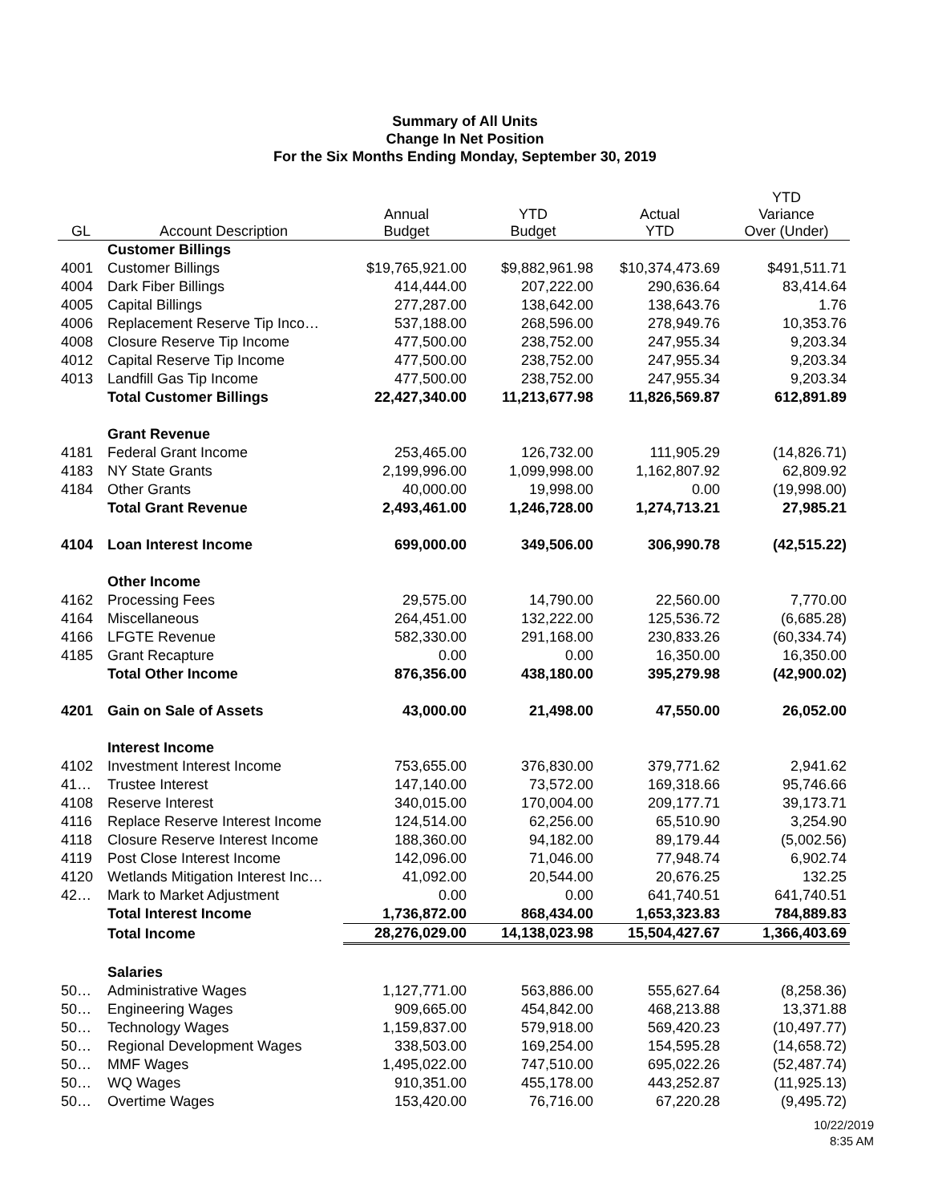Summary of All Units
Change In Net Position
For the Six Months Ending Monday, September 30, 2019
| GL | Account Description | Annual Budget | YTD Budget | Actual YTD | YTD Variance Over (Under) |
| --- | --- | --- | --- | --- | --- |
| | Customer Billings | | | | |
| 4001 | Customer Billings | $19,765,921.00 | $9,882,961.98 | $10,374,473.69 | $491,511.71 |
| 4004 | Dark Fiber Billings | 414,444.00 | 207,222.00 | 290,636.64 | 83,414.64 |
| 4005 | Capital Billings | 277,287.00 | 138,642.00 | 138,643.76 | 1.76 |
| 4006 | Replacement Reserve Tip Inco… | 537,188.00 | 268,596.00 | 278,949.76 | 10,353.76 |
| 4008 | Closure Reserve Tip Income | 477,500.00 | 238,752.00 | 247,955.34 | 9,203.34 |
| 4012 | Capital Reserve Tip Income | 477,500.00 | 238,752.00 | 247,955.34 | 9,203.34 |
| 4013 | Landfill Gas Tip Income | 477,500.00 | 238,752.00 | 247,955.34 | 9,203.34 |
| | Total Customer Billings | 22,427,340.00 | 11,213,677.98 | 11,826,569.87 | 612,891.89 |
| | Grant Revenue | | | | |
| 4181 | Federal Grant Income | 253,465.00 | 126,732.00 | 111,905.29 | (14,826.71) |
| 4183 | NY State Grants | 2,199,996.00 | 1,099,998.00 | 1,162,807.92 | 62,809.92 |
| 4184 | Other Grants | 40,000.00 | 19,998.00 | 0.00 | (19,998.00) |
| | Total Grant Revenue | 2,493,461.00 | 1,246,728.00 | 1,274,713.21 | 27,985.21 |
| 4104 | Loan Interest Income | 699,000.00 | 349,506.00 | 306,990.78 | (42,515.22) |
| | Other Income | | | | |
| 4162 | Processing Fees | 29,575.00 | 14,790.00 | 22,560.00 | 7,770.00 |
| 4164 | Miscellaneous | 264,451.00 | 132,222.00 | 125,536.72 | (6,685.28) |
| 4166 | LFGTE Revenue | 582,330.00 | 291,168.00 | 230,833.26 | (60,334.74) |
| 4185 | Grant Recapture | 0.00 | 0.00 | 16,350.00 | 16,350.00 |
| | Total Other Income | 876,356.00 | 438,180.00 | 395,279.98 | (42,900.02) |
| 4201 | Gain on Sale of Assets | 43,000.00 | 21,498.00 | 47,550.00 | 26,052.00 |
| | Interest Income | | | | |
| 4102 | Investment Interest Income | 753,655.00 | 376,830.00 | 379,771.62 | 2,941.62 |
| 41… | Trustee Interest | 147,140.00 | 73,572.00 | 169,318.66 | 95,746.66 |
| 4108 | Reserve Interest | 340,015.00 | 170,004.00 | 209,177.71 | 39,173.71 |
| 4116 | Replace Reserve Interest Income | 124,514.00 | 62,256.00 | 65,510.90 | 3,254.90 |
| 4118 | Closure Reserve Interest Income | 188,360.00 | 94,182.00 | 89,179.44 | (5,002.56) |
| 4119 | Post Close Interest Income | 142,096.00 | 71,046.00 | 77,948.74 | 6,902.74 |
| 4120 | Wetlands Mitigation Interest Inc… | 41,092.00 | 20,544.00 | 20,676.25 | 132.25 |
| 42… | Mark to Market Adjustment | 0.00 | 0.00 | 641,740.51 | 641,740.51 |
| | Total Interest Income | 1,736,872.00 | 868,434.00 | 1,653,323.83 | 784,889.83 |
| | Total Income | 28,276,029.00 | 14,138,023.98 | 15,504,427.67 | 1,366,403.69 |
| | Salaries | | | | |
| 50… | Administrative Wages | 1,127,771.00 | 563,886.00 | 555,627.64 | (8,258.36) |
| 50… | Engineering Wages | 909,665.00 | 454,842.00 | 468,213.88 | 13,371.88 |
| 50… | Technology Wages | 1,159,837.00 | 579,918.00 | 569,420.23 | (10,497.77) |
| 50… | Regional Development Wages | 338,503.00 | 169,254.00 | 154,595.28 | (14,658.72) |
| 50… | MMF Wages | 1,495,022.00 | 747,510.00 | 695,022.26 | (52,487.74) |
| 50… | WQ Wages | 910,351.00 | 455,178.00 | 443,252.87 | (11,925.13) |
| 50… | Overtime Wages | 153,420.00 | 76,716.00 | 67,220.28 | (9,495.72) |
10/22/2019
8:35 AM